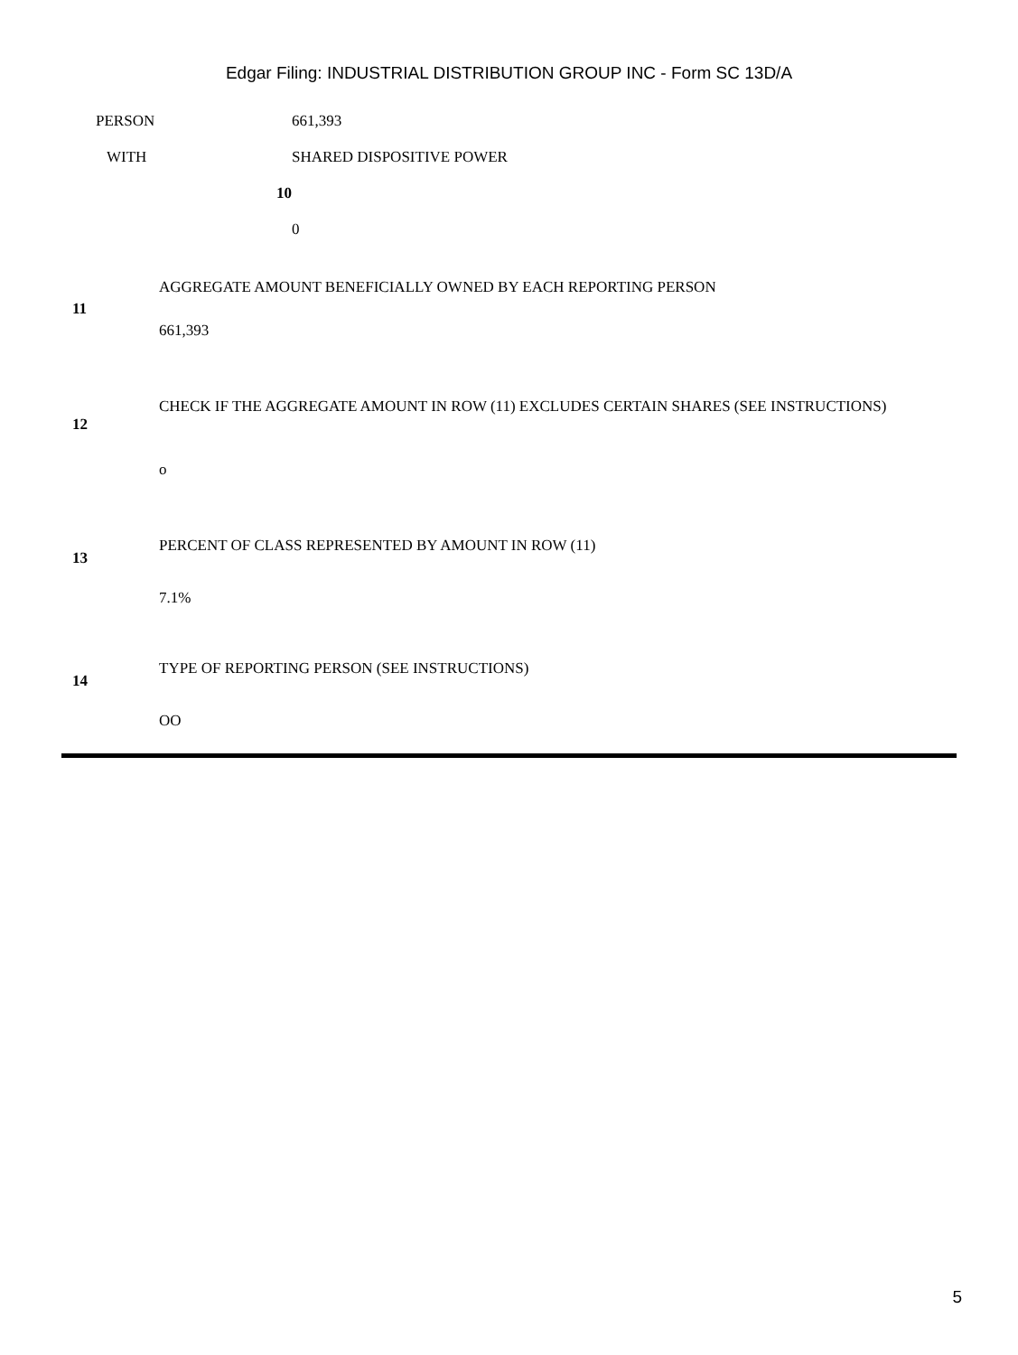Edgar Filing: INDUSTRIAL DISTRIBUTION GROUP INC - Form SC 13D/A
| PERSON | | 661,393 |
| WITH | 10 | SHARED DISPOSITIVE POWER |
| | | 0 |
| 11 | AGGREGATE AMOUNT BENEFICIALLY OWNED BY EACH REPORTING PERSON |
| | 661,393 |
| 12 | CHECK IF THE AGGREGATE AMOUNT IN ROW (11) EXCLUDES CERTAIN SHARES (SEE INSTRUCTIONS) |
| | o |
| 13 | PERCENT OF CLASS REPRESENTED BY AMOUNT IN ROW (11) |
| | 7.1% |
| 14 | TYPE OF REPORTING PERSON (SEE INSTRUCTIONS) |
| | OO |
5